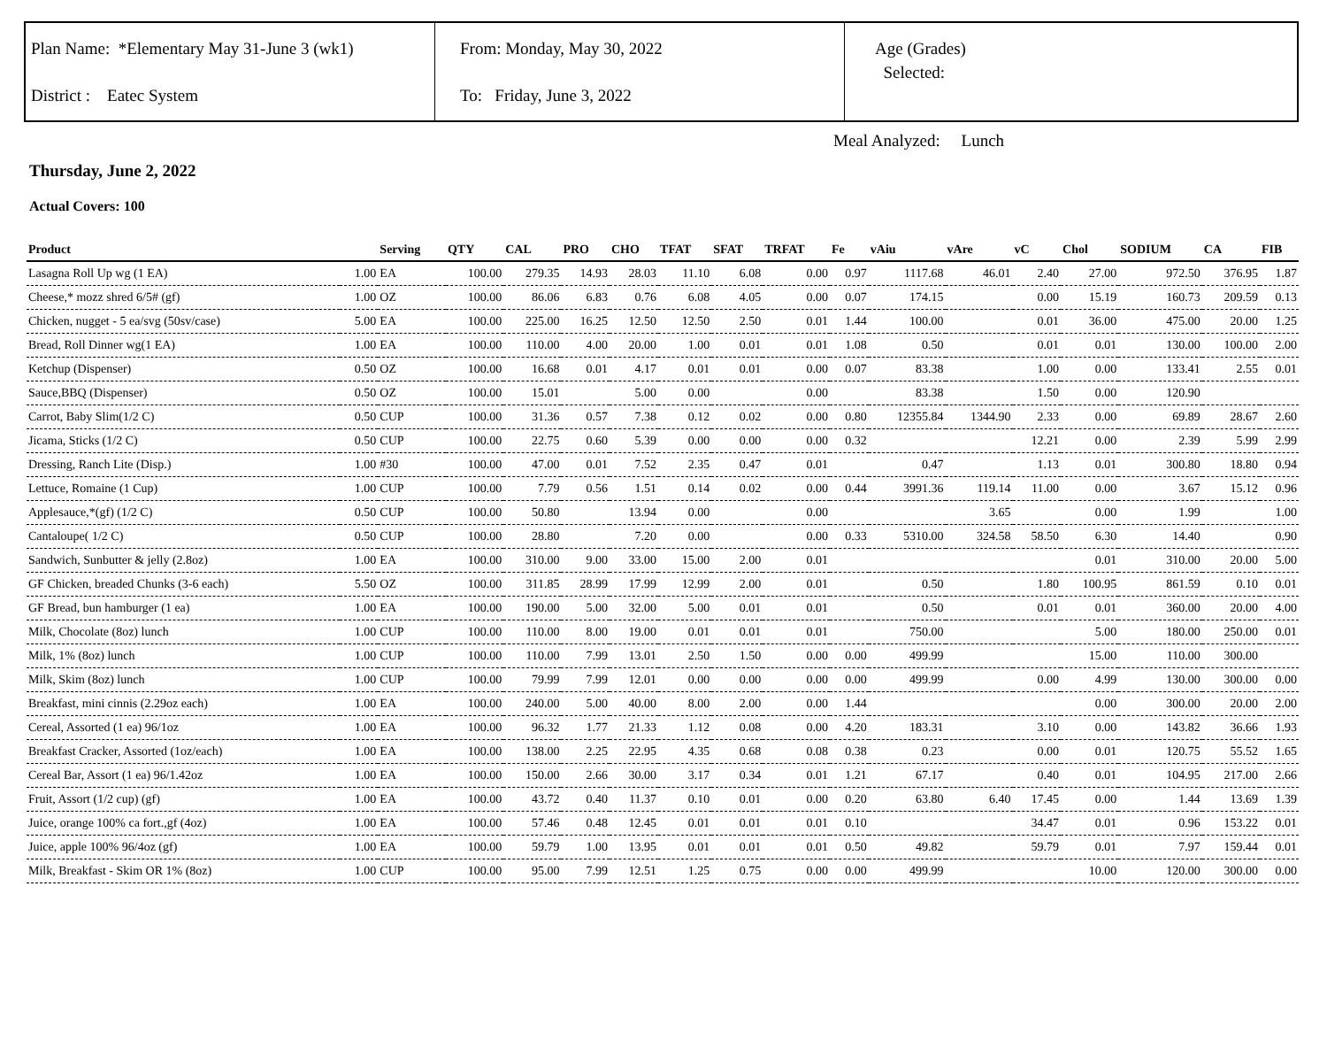Plan Name: *Elementary May 31-June 3 (wk1)
District : Eatec System
From: Monday, May 30, 2022
To: Friday, June 3, 2022
Age (Grades)
Selected:
Meal Analyzed: Lunch
Thursday, June 2, 2022
Actual Covers: 100
| Product | | Serving | QTY | CAL | PRO | CHO | TFAT | SFAT | TRFAT | Fe | vAiu | vAre | vC | Chol | SODIUM | CA | FIB |
| --- | --- | --- | --- | --- | --- | --- | --- | --- | --- | --- | --- | --- | --- | --- | --- | --- | --- |
| Lasagna Roll Up wg (1 EA) | 1.00 | EA | 100.00 | 279.35 | 14.93 | 28.03 | 11.10 | 6.08 | 0.00 | 0.97 | 1117.68 | 46.01 | 2.40 | 27.00 | 972.50 | 376.95 | 1.87 |
| Cheese,* mozz shred 6/5# (gf) | 1.00 | OZ | 100.00 | 86.06 | 6.83 | 0.76 | 6.08 | 4.05 | 0.00 | 0.07 | 174.15 | | 0.00 | 15.19 | 160.73 | 209.59 | 0.13 |
| Chicken, nugget - 5 ea/svg (50sv/case) | 5.00 | EA | 100.00 | 225.00 | 16.25 | 12.50 | 12.50 | 2.50 | 0.01 | 1.44 | 100.00 | | 0.01 | 36.00 | 475.00 | 20.00 | 1.25 |
| Bread, Roll Dinner wg(1 EA) | 1.00 | EA | 100.00 | 110.00 | 4.00 | 20.00 | 1.00 | 0.01 | 0.01 | 1.08 | 0.50 | | 0.01 | 0.01 | 130.00 | 100.00 | 2.00 |
| Ketchup (Dispenser) | 0.50 | OZ | 100.00 | 16.68 | 0.01 | 4.17 | 0.01 | 0.01 | 0.00 | 0.07 | 83.38 | | 1.00 | 0.00 | 133.41 | 2.55 | 0.01 |
| Sauce,BBQ (Dispenser) | 0.50 | OZ | 100.00 | 15.01 | | 5.00 | 0.00 | | 0.00 | | 83.38 | | 1.50 | 0.00 | 120.90 | | |
| Carrot, Baby Slim(1/2 C) | 0.50 | CUP | 100.00 | 31.36 | 0.57 | 7.38 | 0.12 | 0.02 | 0.00 | 0.80 | 12355.84 | 1344.90 | 2.33 | 0.00 | 69.89 | 28.67 | 2.60 |
| Jicama, Sticks (1/2 C) | 0.50 | CUP | 100.00 | 22.75 | 0.60 | 5.39 | 0.00 | 0.00 | 0.00 | 0.32 | | | 12.21 | 0.00 | 2.39 | 5.99 | 2.99 |
| Dressing, Ranch Lite (Disp.) | 1.00 | #30 | 100.00 | 47.00 | 0.01 | 7.52 | 2.35 | 0.47 | 0.01 | | 0.47 | | 1.13 | 0.01 | 300.80 | 18.80 | 0.94 |
| Lettuce, Romaine (1 Cup) | 1.00 | CUP | 100.00 | 7.79 | 0.56 | 1.51 | 0.14 | 0.02 | 0.00 | 0.44 | 3991.36 | 119.14 | 11.00 | 0.00 | 3.67 | 15.12 | 0.96 |
| Applesauce,*(gf) (1/2 C) | 0.50 | CUP | 100.00 | 50.80 | | 13.94 | 0.00 | | 0.00 | | | 3.65 | | 0.00 | 1.99 | | 1.00 |
| Cantaloupe( 1/2 C) | 0.50 | CUP | 100.00 | 28.80 | | 7.20 | 0.00 | | 0.00 | 0.33 | 5310.00 | 324.58 | 58.50 | 6.30 | 14.40 | | 0.90 |
| Sandwich, Sunbutter & jelly (2.8oz) | 1.00 | EA | 100.00 | 310.00 | 9.00 | 33.00 | 15.00 | 2.00 | 0.01 | | | | | 0.01 | 310.00 | 20.00 | 5.00 |
| GF Chicken, breaded Chunks (3-6 each) | 5.50 | OZ | 100.00 | 311.85 | 28.99 | 17.99 | 12.99 | 2.00 | 0.01 | | 0.50 | | 1.80 | 100.95 | 861.59 | 0.10 | 0.01 |
| GF Bread, bun hamburger (1 ea) | 1.00 | EA | 100.00 | 190.00 | 5.00 | 32.00 | 5.00 | 0.01 | 0.01 | | 0.50 | | 0.01 | 0.01 | 360.00 | 20.00 | 4.00 |
| Milk, Chocolate (8oz) lunch | 1.00 | CUP | 100.00 | 110.00 | 8.00 | 19.00 | 0.01 | 0.01 | 0.01 | | 750.00 | | | 5.00 | 180.00 | 250.00 | 0.01 |
| Milk, 1% (8oz) lunch | 1.00 | CUP | 100.00 | 110.00 | 7.99 | 13.01 | 2.50 | 1.50 | 0.00 | 0.00 | 499.99 | | | 15.00 | 110.00 | 300.00 | |
| Milk, Skim (8oz) lunch | 1.00 | CUP | 100.00 | 79.99 | 7.99 | 12.01 | 0.00 | 0.00 | 0.00 | 0.00 | 499.99 | | 0.00 | 4.99 | 130.00 | 300.00 | 0.00 |
| Breakfast, mini cinnis (2.29oz each) | 1.00 | EA | 100.00 | 240.00 | 5.00 | 40.00 | 8.00 | 2.00 | 0.00 | 1.44 | | | | 0.00 | 300.00 | 20.00 | 2.00 |
| Cereal, Assorted (1 ea) 96/1oz | 1.00 | EA | 100.00 | 96.32 | 1.77 | 21.33 | 1.12 | 0.08 | 0.00 | 4.20 | 183.31 | | 3.10 | 0.00 | 143.82 | 36.66 | 1.93 |
| Breakfast Cracker, Assorted (1oz/each) | 1.00 | EA | 100.00 | 138.00 | 2.25 | 22.95 | 4.35 | 0.68 | 0.08 | 0.38 | 0.23 | | 0.00 | 0.01 | 120.75 | 55.52 | 1.65 |
| Cereal Bar, Assort (1 ea) 96/1.42oz | 1.00 | EA | 100.00 | 150.00 | 2.66 | 30.00 | 3.17 | 0.34 | 0.01 | 1.21 | 67.17 | | 0.40 | 0.01 | 104.95 | 217.00 | 2.66 |
| Fruit, Assort (1/2 cup) (gf) | 1.00 | EA | 100.00 | 43.72 | 0.40 | 11.37 | 0.10 | 0.01 | 0.00 | 0.20 | 63.80 | 6.40 | 17.45 | 0.00 | 1.44 | 13.69 | 1.39 |
| Juice, orange 100% ca fort.,gf (4oz) | 1.00 | EA | 100.00 | 57.46 | 0.48 | 12.45 | 0.01 | 0.01 | 0.01 | 0.10 | | | 34.47 | 0.01 | 0.96 | 153.22 | 0.01 |
| Juice, apple 100% 96/4oz (gf) | 1.00 | EA | 100.00 | 59.79 | 1.00 | 13.95 | 0.01 | 0.01 | 0.01 | 0.50 | 49.82 | | 59.79 | 0.01 | 7.97 | 159.44 | 0.01 |
| Milk, Breakfast - Skim OR 1% (8oz) | 1.00 | CUP | 100.00 | 95.00 | 7.99 | 12.51 | 1.25 | 0.75 | 0.00 | 0.00 | 499.99 | | | 10.00 | 120.00 | 300.00 | 0.00 |